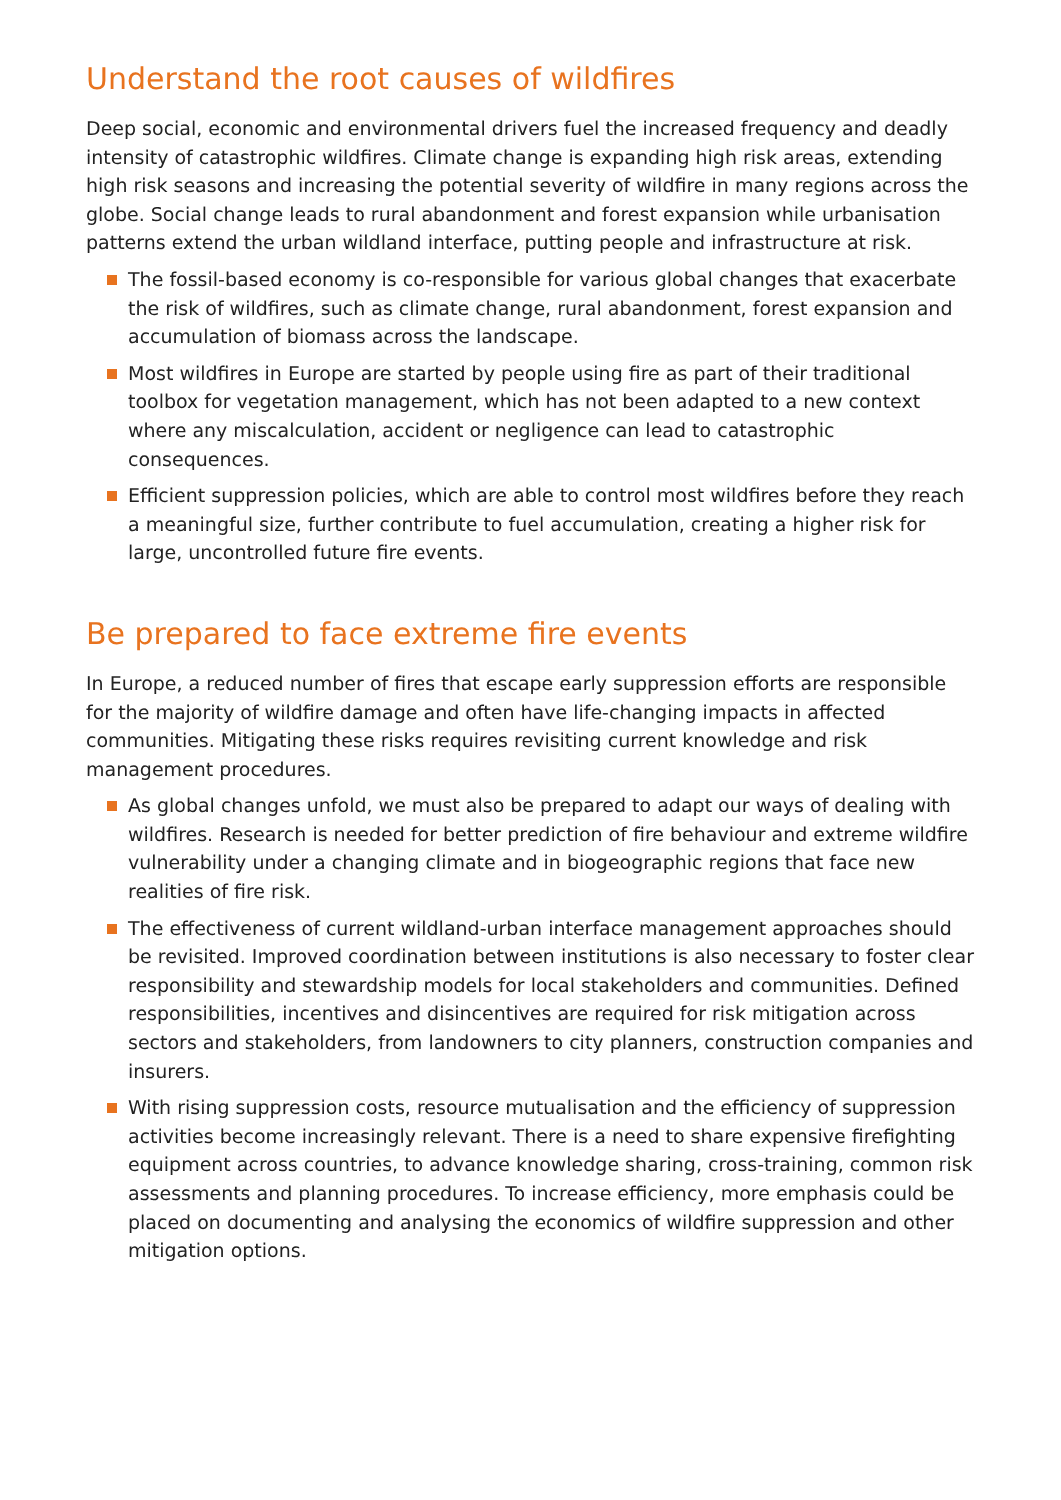Understand the root causes of wildfires
Deep social, economic and environmental drivers fuel the increased frequency and deadly intensity of catastrophic wildfires. Climate change is expanding high risk areas, extending high risk seasons and increasing the potential severity of wildfire in many regions across the globe. Social change leads to rural abandonment and forest expansion while urbanisation patterns extend the urban wildland interface, putting people and infrastructure at risk.
The fossil-based economy is co-responsible for various global changes that exacerbate the risk of wildfires, such as climate change, rural abandonment, forest expansion and accumulation of biomass across the landscape.
Most wildfires in Europe are started by people using fire as part of their traditional toolbox for vegetation management, which has not been adapted to a new context where any miscalculation, accident or negligence can lead to catastrophic consequences.
Efficient suppression policies, which are able to control most wildfires before they reach a meaningful size, further contribute to fuel accumulation, creating a higher risk for large, uncontrolled future fire events.
Be prepared to face extreme fire events
In Europe, a reduced number of fires that escape early suppression efforts are responsible for the majority of wildfire damage and often have life-changing impacts in affected communities. Mitigating these risks requires revisiting current knowledge and risk management procedures.
As global changes unfold, we must also be prepared to adapt our ways of dealing with wildfires. Research is needed for better prediction of fire behaviour and extreme wildfire vulnerability under a changing climate and in biogeographic regions that face new realities of fire risk.
The effectiveness of current wildland-urban interface management approaches should be revisited. Improved coordination between institutions is also necessary to foster clear responsibility and stewardship models for local stakeholders and communities. Defined responsibilities, incentives and disincentives are required for risk mitigation across sectors and stakeholders, from landowners to city planners, construction companies and insurers.
With rising suppression costs, resource mutualisation and the efficiency of suppression activities become increasingly relevant. There is a need to share expensive firefighting equipment across countries, to advance knowledge sharing, cross-training, common risk assessments and planning procedures. To increase efficiency, more emphasis could be placed on documenting and analysing the economics of wildfire suppression and other mitigation options.